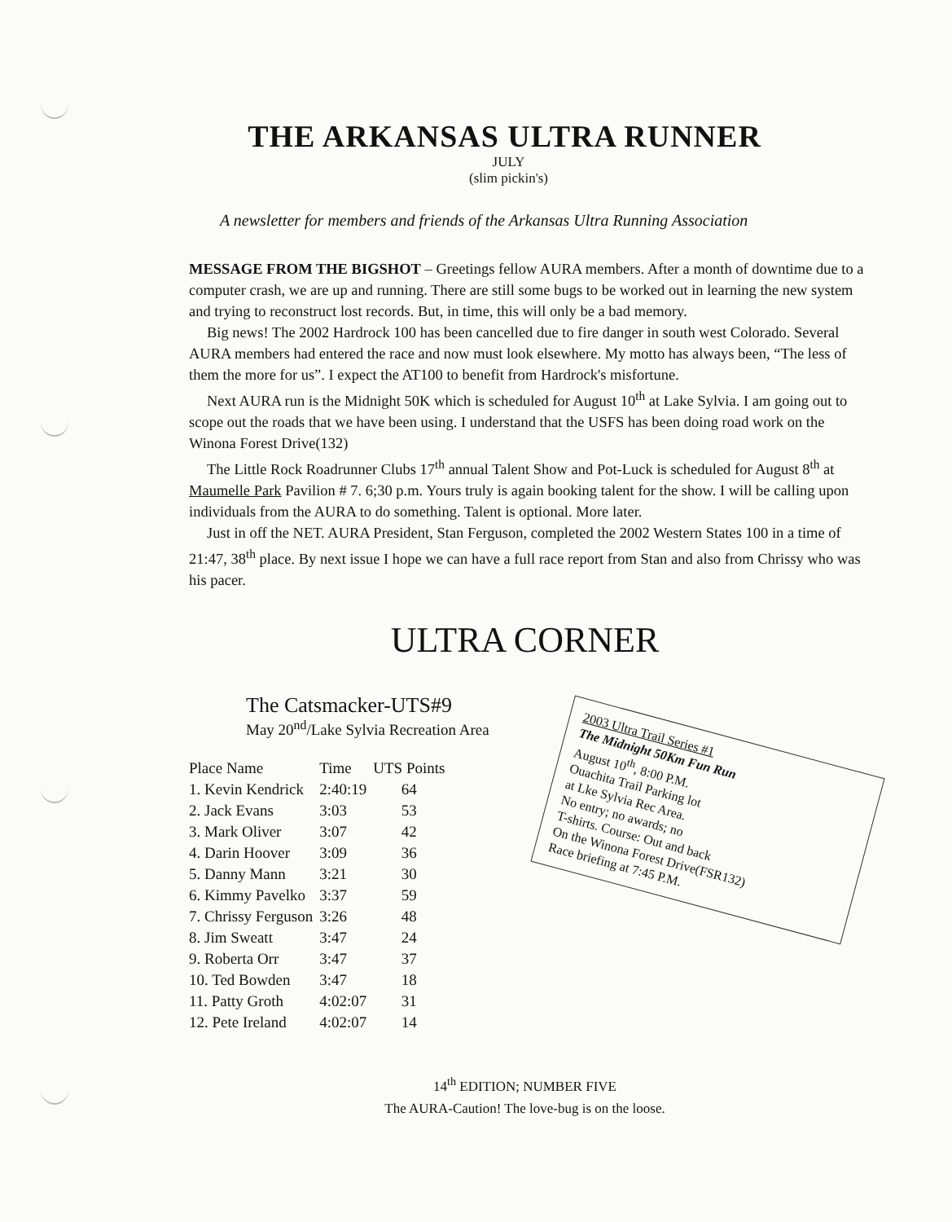THE ARKANSAS ULTRA RUNNER
JULY
(slim pickin's)
A newsletter for members and friends of the Arkansas Ultra Running Association
MESSAGE FROM THE BIGSHOT – Greetings fellow AURA members. After a month of downtime due to a computer crash, we are up and running. There are still some bugs to be worked out in learning the new system and trying to reconstruct lost records. But, in time, this will only be a bad memory.
Big news! The 2002 Hardrock 100 has been cancelled due to fire danger in south west Colorado. Several AURA members had entered the race and now must look elsewhere. My motto has always been, “The less of them the more for us”. I expect the AT100 to benefit from Hardrock's misfortune.
Next AURA run is the Midnight 50K which is scheduled for August 10<sup>th</sup> at Lake Sylvia. I am going out to scope out the roads that we have been using. I understand that the USFS has been doing road work on the Winona Forest Drive(132)
The Little Rock Roadrunner Clubs 17<sup>th</sup> annual Talent Show and Pot-Luck is scheduled for August 8<sup>th</sup> at Maumelle Park Pavilion # 7. 6;30 p.m. Yours truly is again booking talent for the show. I will be calling upon individuals from the AURA to do something. Talent is optional. More later.
Just in off the NET. AURA President, Stan Ferguson, completed the 2002 Western States 100 in a time of 21:47, 38<sup>th</sup> place. By next issue I hope we can have a full race report from Stan and also from Chrissy who was his pacer.
ULTRA CORNER
The Catsmacker-UTS#9
May 20<sup>nd</sup>/Lake Sylvia Recreation Area
| Place Name | Time | UTS Points |
| --- | --- | --- |
| 1. Kevin Kendrick | 2:40:19 | 64 |
| 2. Jack Evans | 3:03 | 53 |
| 3. Mark Oliver | 3:07 | 42 |
| 4. Darin Hoover | 3:09 | 36 |
| 5. Danny Mann | 3:21 | 30 |
| 6. Kimmy Pavelko | 3:37 | 59 |
| 7. Chrissy Ferguson | 3:26 | 48 |
| 8. Jim Sweatt | 3:47 | 24 |
| 9. Roberta Orr | 3:47 | 37 |
| 10. Ted Bowden | 3:47 | 18 |
| 11. Patty Groth | 4:02:07 | 31 |
| 12. Pete Ireland | 4:02:07 | 14 |
2003 Ultra Trail Series #1
The Midnight 50Km Fun Run
August 10<sup>th</sup>, 8:00 P.M.
Ouachita Trail Parking lot
at Lke Sylvia Rec Area.
No entry; no awards; no
T-shirts. Course: Out and back
On the Winona Forest Drive(FSR132)
Race briefing at 7:45 P.M.
14<sup>th</sup> EDITION; NUMBER FIVE
The AURA-Caution! The love-bug is on the loose.